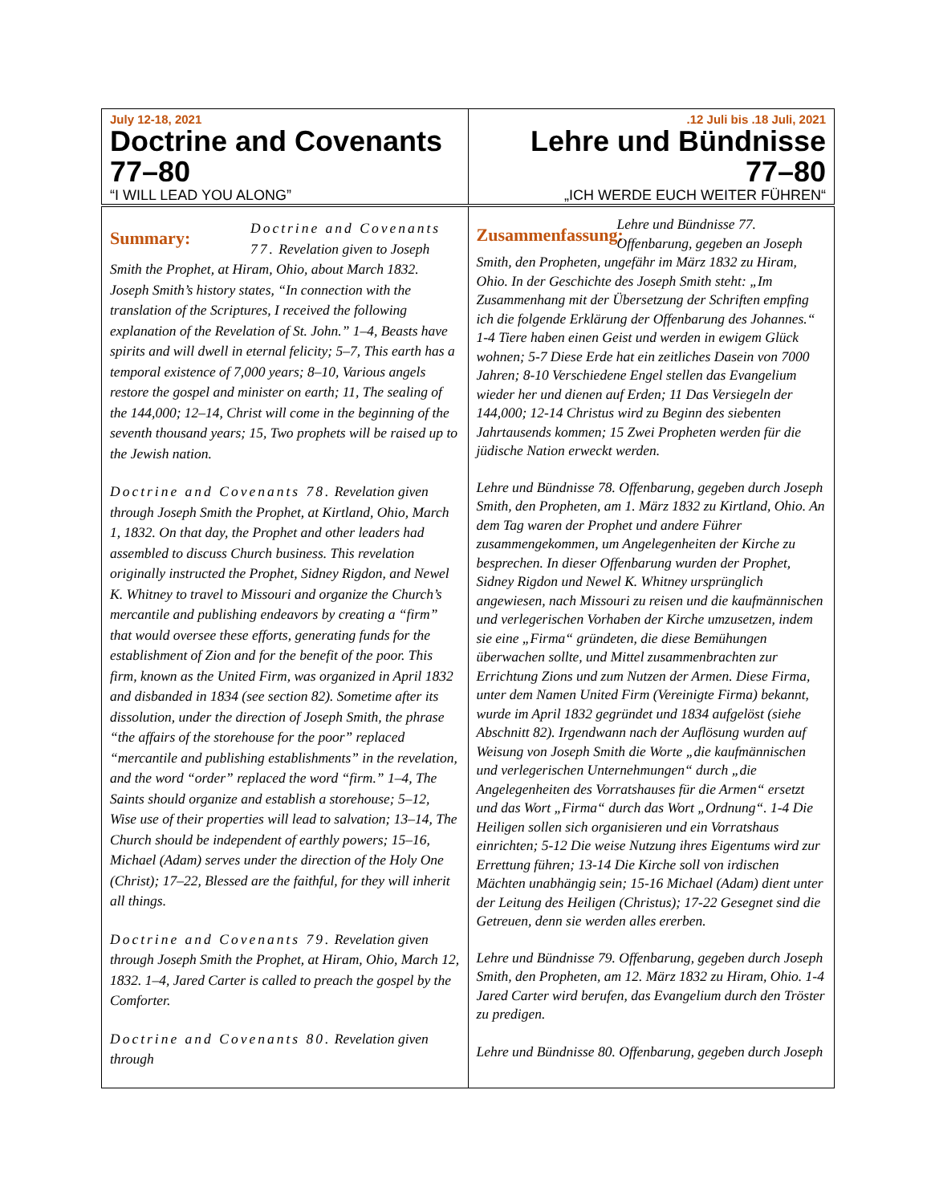| July 12-18, 2021 Doctrine and Covenants 77–80 “I WILL LEAD YOU ALONG” | .12 Juli bis .18 Juli, 2021 Lehre und Bündnisse 77–80 „ICH WERDE EUCH WEITER FÜHREN“ |
| Summary: Doctrine and Covenants 77. Revelation given to Joseph Smith the Prophet, at Hiram, Ohio, about March 1832. Joseph Smith’s history states, “In connection with the translation of the Scriptures, I received the following explanation of the Revelation of St. John.” 1–4, Beasts have spirits and will dwell in eternal felicity; 5–7, This earth has a temporal existence of 7,000 years; 8–10, Various angels restore the gospel and minister on earth; 11, The sealing of the 144,000; 12–14, Christ will come in the beginning of the seventh thousand years; 15, Two prophets will be raised up to the Jewish nation. Doctrine and Covenants 78. Revelation given through Joseph Smith the Prophet, at Kirtland, Ohio, March 1, 1832. On that day, the Prophet and other leaders had assembled to discuss Church business. This revelation originally instructed the Prophet, Sidney Rigdon, and Newel K. Whitney to travel to Missouri and organize the Church’s mercantile and publishing endeavors by creating a “firm” that would oversee these efforts, generating funds for the establishment of Zion and for the benefit of the poor. This firm, known as the United Firm, was organized in April 1832 and disbanded in 1834 (see section 82). Sometime after its dissolution, under the direction of Joseph Smith, the phrase “the affairs of the storehouse for the poor” replaced “mercantile and publishing establishments” in the revelation, and the word “order” replaced the word “firm.” 1–4, The Saints should organize and establish a storehouse; 5–12, Wise use of their properties will lead to salvation; 13–14, The Church should be independent of earthly powers; 15–16, Michael (Adam) serves under the direction of the Holy One (Christ); 17–22, Blessed are the faithful, for they will inherit all things. Doctrine and Covenants 79. Revelation given through Joseph Smith the Prophet, at Hiram, Ohio, March 12, 1832. 1–4, Jared Carter is called to preach the gospel by the Comforter. Doctrine and Covenants 80. Revelation given through | Zusammenfassung: Lehre und Bündnisse 77. Offenbarung, gegeben an Joseph Smith, den Propheten, ungefähr im März 1832 zu Hiram, Ohio. In der Geschichte des Joseph Smith steht: „Im Zusammenhang mit der Übersetzung der Schriften empfing ich die folgende Erklärung der Offenbarung des Johannes.“ 1-4 Tiere haben einen Geist und werden in ewigem Glück wohnen; 5-7 Diese Erde hat ein zeitliches Dasein von 7000 Jahren; 8-10 Verschiedene Engel stellen das Evangelium wieder her und dienen auf Erden; 11 Das Versiegeln der 144,000; 12-14 Christus wird zu Beginn des siebenten Jahrtausends kommen; 15 Zwei Propheten werden für die jüdische Nation erweckt werden. Lehre und Bündnisse 78. Offenbarung, gegeben durch Joseph Smith, den Propheten, am 1. März 1832 zu Kirtland, Ohio. An dem Tag waren der Prophet und andere Führer zusammengekommen, um Angelegenheiten der Kirche zu besprechen. In dieser Offenbarung wurden der Prophet, Sidney Rigdon und Newel K. Whitney ursprünglich angewiesen, nach Missouri zu reisen und die kaufmännischen und verlegerischen Vorhaben der Kirche umzusetzen, indem sie eine „Firma“ gründeten, die diese Bemühungen überwachen sollte, und Mittel zusammenbrachten zur Errichtung Zions und zum Nutzen der Armen. Diese Firma, unter dem Namen United Firm (Vereinigte Firma) bekannt, wurde im April 1832 gegründet und 1834 aufgelöst (siehe Abschnitt 82). Irgendwann nach der Auflösung wurden auf Weisung von Joseph Smith die Worte „die kaufmännischen und verlegerischen Unternehmungen“ durch „die Angelegenheiten des Vorratshauses für die Armen“ ersetzt und das Wort „Firma“ durch das Wort „Ordnung“. 1-4 Die Heiligen sollen sich organisieren und ein Vorratshaus einrichten; 5-12 Die weise Nutzung ihres Eigentums wird zur Errettung führen; 13-14 Die Kirche soll von irdischen Mächten unabhängig sein; 15-16 Michael (Adam) dient unter der Leitung des Heiligen (Christus); 17-22 Gesegnet sind die Getreuen, denn sie werden alles ererben. Lehre und Bündnisse 79. Offenbarung, gegeben durch Joseph Smith, den Propheten, am 12. März 1832 zu Hiram, Ohio. 1-4 Jared Carter wird berufen, das Evangelium durch den Tröster zu predigen. Lehre und Bündnisse 80. Offenbarung, gegeben durch Joseph |